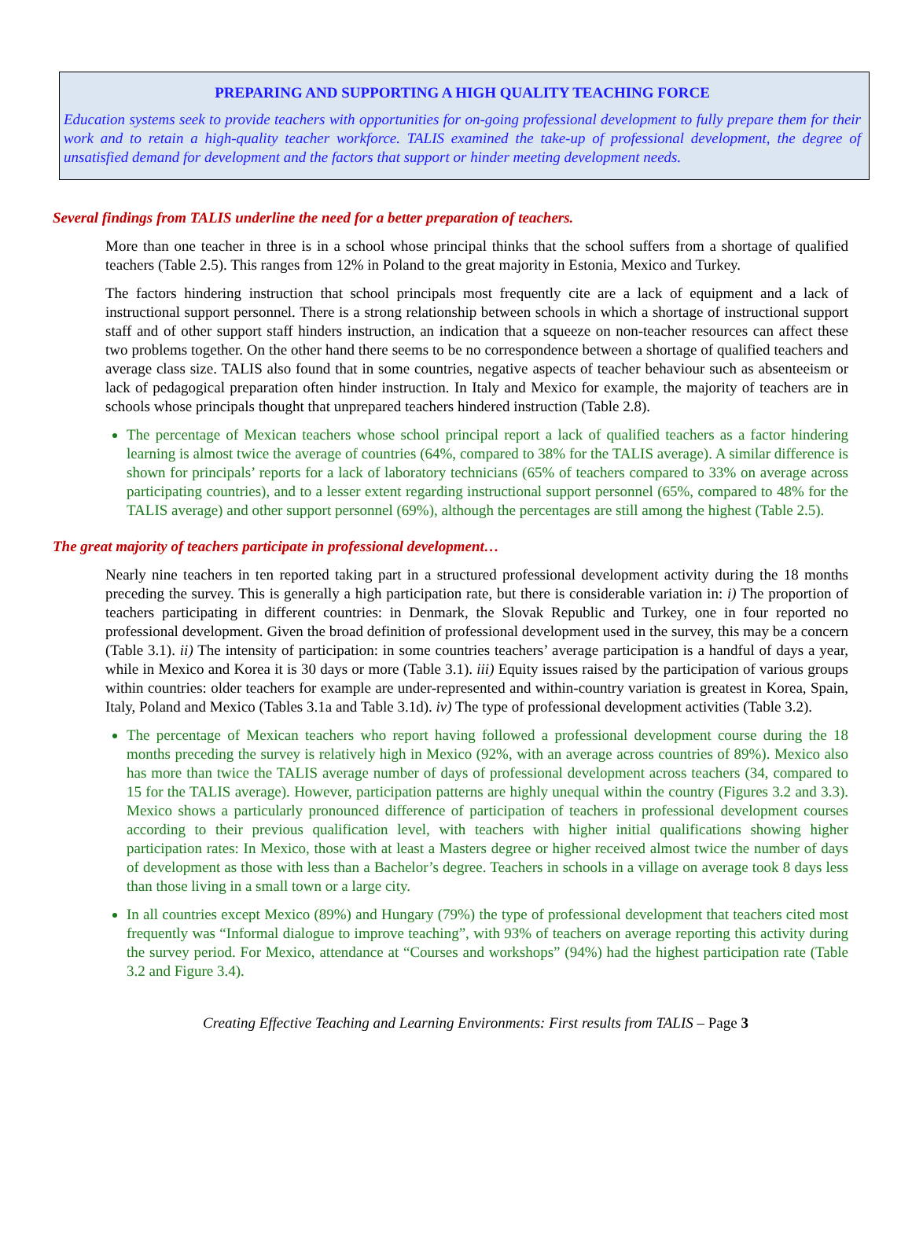PREPARING AND SUPPORTING A HIGH QUALITY TEACHING FORCE
Education systems seek to provide teachers with opportunities for on-going professional development to fully prepare them for their work and to retain a high-quality teacher workforce. TALIS examined the take-up of professional development, the degree of unsatisfied demand for development and the factors that support or hinder meeting development needs.
Several findings from TALIS underline the need for a better preparation of teachers.
More than one teacher in three is in a school whose principal thinks that the school suffers from a shortage of qualified teachers (Table 2.5). This ranges from 12% in Poland to the great majority in Estonia, Mexico and Turkey.
The factors hindering instruction that school principals most frequently cite are a lack of equipment and a lack of instructional support personnel. There is a strong relationship between schools in which a shortage of instructional support staff and of other support staff hinders instruction, an indication that a squeeze on non-teacher resources can affect these two problems together. On the other hand there seems to be no correspondence between a shortage of qualified teachers and average class size. TALIS also found that in some countries, negative aspects of teacher behaviour such as absenteeism or lack of pedagogical preparation often hinder instruction. In Italy and Mexico for example, the majority of teachers are in schools whose principals thought that unprepared teachers hindered instruction (Table 2.8).
The percentage of Mexican teachers whose school principal report a lack of qualified teachers as a factor hindering learning is almost twice the average of countries (64%, compared to 38% for the TALIS average). A similar difference is shown for principals’ reports for a lack of laboratory technicians (65% of teachers compared to 33% on average across participating countries), and to a lesser extent regarding instructional support personnel (65%, compared to 48% for the TALIS average) and other support personnel (69%), although the percentages are still among the highest (Table 2.5).
The great majority of teachers participate in professional development…
Nearly nine teachers in ten reported taking part in a structured professional development activity during the 18 months preceding the survey. This is generally a high participation rate, but there is considerable variation in: i) The proportion of teachers participating in different countries: in Denmark, the Slovak Republic and Turkey, one in four reported no professional development. Given the broad definition of professional development used in the survey, this may be a concern (Table 3.1). ii) The intensity of participation: in some countries teachers’ average participation is a handful of days a year, while in Mexico and Korea it is 30 days or more (Table 3.1). iii) Equity issues raised by the participation of various groups within countries: older teachers for example are under-represented and within-country variation is greatest in Korea, Spain, Italy, Poland and Mexico (Tables 3.1a and Table 3.1d). iv) The type of professional development activities (Table 3.2).
The percentage of Mexican teachers who report having followed a professional development course during the 18 months preceding the survey is relatively high in Mexico (92%, with an average across countries of 89%). Mexico also has more than twice the TALIS average number of days of professional development across teachers (34, compared to 15 for the TALIS average). However, participation patterns are highly unequal within the country (Figures 3.2 and 3.3). Mexico shows a particularly pronounced difference of participation of teachers in professional development courses according to their previous qualification level, with teachers with higher initial qualifications showing higher participation rates: In Mexico, those with at least a Masters degree or higher received almost twice the number of days of development as those with less than a Bachelor’s degree. Teachers in schools in a village on average took 8 days less than those living in a small town or a large city.
In all countries except Mexico (89%) and Hungary (79%) the type of professional development that teachers cited most frequently was “Informal dialogue to improve teaching”, with 93% of teachers on average reporting this activity during the survey period. For Mexico, attendance at “Courses and workshops” (94%) had the highest participation rate (Table 3.2 and Figure 3.4).
Creating Effective Teaching and Learning Environments: First results from TALIS – Page 3